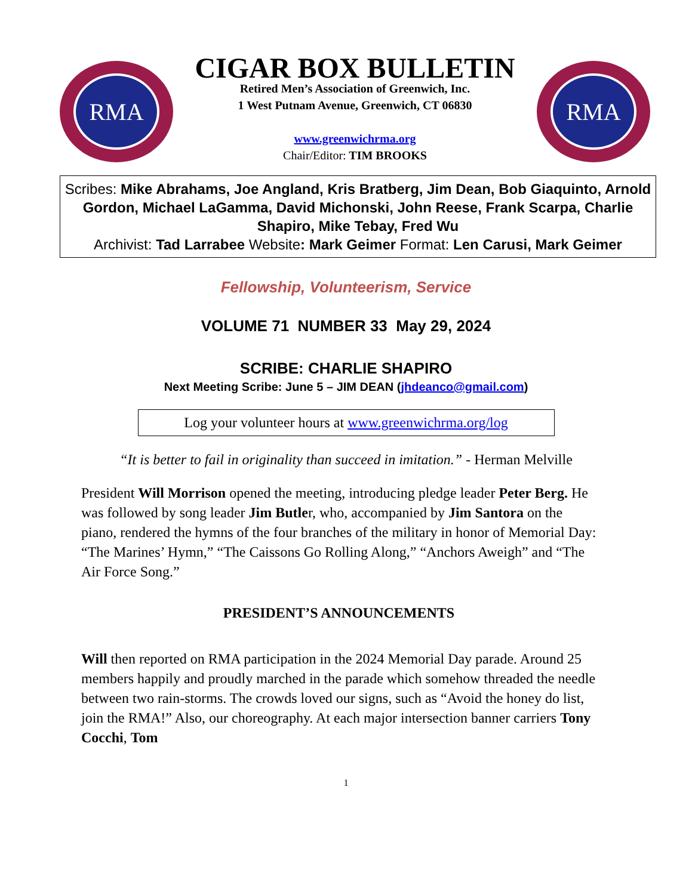RMA
CIGAR BOX BULLETIN
Retired Men’s Association of Greenwich, Inc.
1 West Putnam Avenue, Greenwich, CT 06830
www.greenwichrma.org
Chair/Editor: TIM BROOKS
RMA
Scribes: Mike Abrahams, Joe Angland, Kris Bratberg, Jim Dean, Bob Giaquinto, Arnold Gordon, Michael LaGamma, David Michonski, John Reese, Frank Scarpa, Charlie Shapiro, Mike Tebay, Fred Wu
Archivist: Tad Larrabee Website: Mark Geimer Format: Len Carusi, Mark Geimer
Fellowship, Volunteerism, Service
VOLUME 71 NUMBER 33 May 29, 2024
SCRIBE: CHARLIE SHAPIRO
Next Meeting Scribe: June 5 – JIM DEAN (jhdeanco@gmail.com)
Log your volunteer hours at www.greenwichrma.org/log
“It is better to fail in originality than succeed in imitation.” - Herman Melville
President Will Morrison opened the meeting, introducing pledge leader Peter Berg. He was followed by song leader Jim Butler, who, accompanied by Jim Santora on the piano, rendered the hymns of the four branches of the military in honor of Memorial Day: “The Marines’ Hymn,” “The Caissons Go Rolling Along,” “Anchors Aweigh” and “The Air Force Song.”
PRESIDENT’S ANNOUNCEMENTS
Will then reported on RMA participation in the 2024 Memorial Day parade. Around 25 members happily and proudly marched in the parade which somehow threaded the needle between two rain-storms. The crowds loved our signs, such as “Avoid the honey do list, join the RMA!” Also, our choreography. At each major intersection banner carriers Tony Cocchi, Tom
1